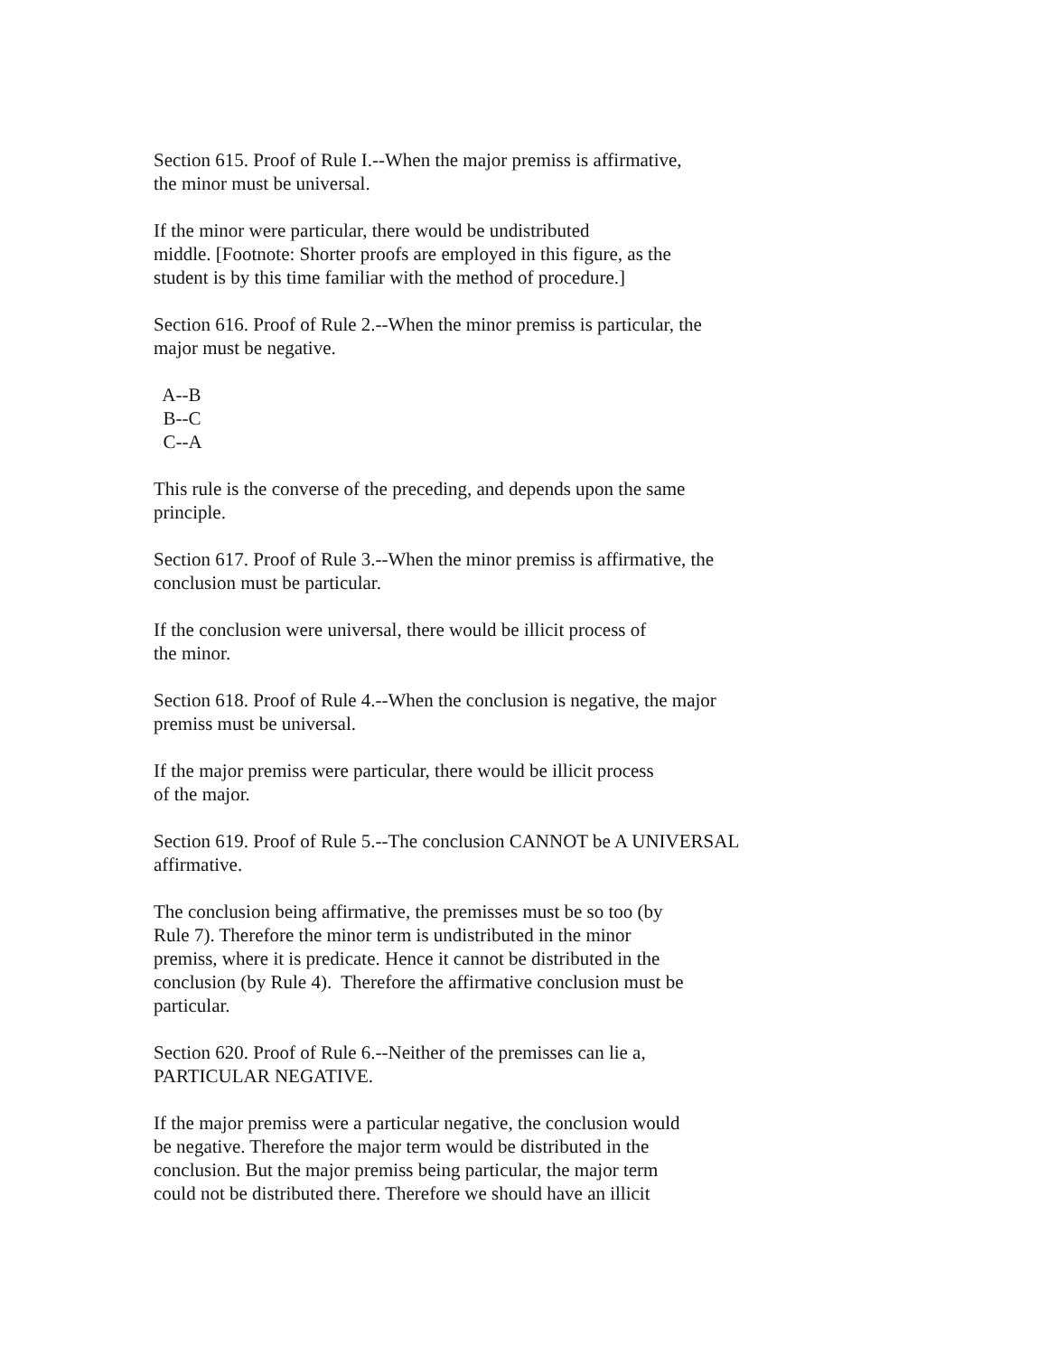Section 615. Proof of Rule I.--When the major premiss is affirmative, the minor must be universal.
If the minor were particular, there would be undistributed middle. [Footnote: Shorter proofs are employed in this figure, as the student is by this time familiar with the method of procedure.]
Section 616. Proof of Rule 2.--When the minor premiss is particular, the major must be negative.
A--B B--C C--A
This rule is the converse of the preceding, and depends upon the same principle.
Section 617. Proof of Rule 3.--When the minor premiss is affirmative, the conclusion must be particular.
If the conclusion were universal, there would be illicit process of the minor.
Section 618. Proof of Rule 4.--When the conclusion is negative, the major premiss must be universal.
If the major premiss were particular, there would be illicit process of the major.
Section 619. Proof of Rule 5.--The conclusion CANNOT be A UNIVERSAL affirmative.
The conclusion being affirmative, the premisses must be so too (by Rule 7). Therefore the minor term is undistributed in the minor premiss, where it is predicate. Hence it cannot be distributed in the conclusion (by Rule 4). Therefore the affirmative conclusion must be particular.
Section 620. Proof of Rule 6.--Neither of the premisses can lie a, PARTICULAR NEGATIVE.
If the major premiss were a particular negative, the conclusion would be negative. Therefore the major term would be distributed in the conclusion. But the major premiss being particular, the major term could not be distributed there. Therefore we should have an illicit